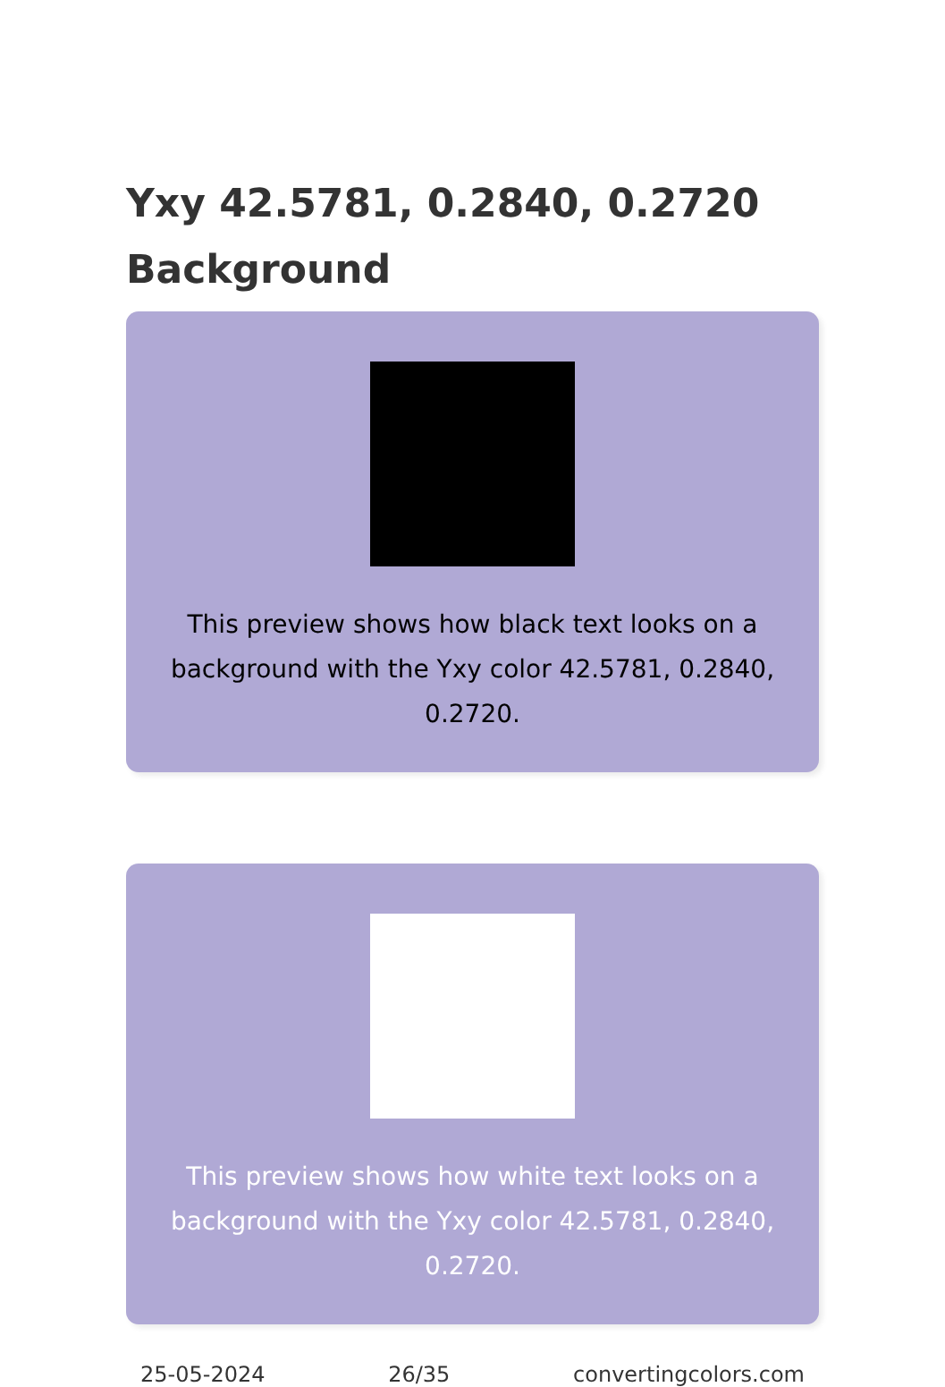Yxy 42.5781, 0.2840, 0.2720 Background
This preview shows how black text looks on a background with the Yxy color 42.5781, 0.2840, 0.2720.
This preview shows how white text looks on a background with the Yxy color 42.5781, 0.2840, 0.2720.
25-05-2024 26/35 convertingcolors.com